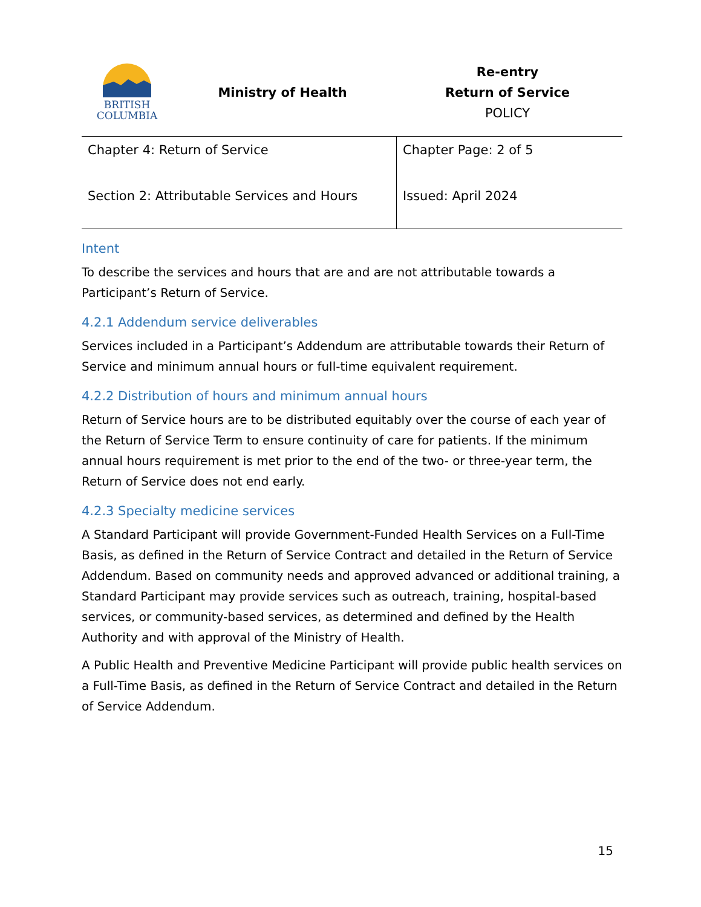BRITISH
COLUMBIA
Ministry of Health
Re-entry
Return of Service
POLICY
| Chapter 4: Return of Service | Chapter Page: 2 of 5 |
| Section 2: Attributable Services and Hours | Issued: April 2024 |
Intent
To describe the services and hours that are and are not attributable towards a Participant’s Return of Service.
4.2.1 Addendum service deliverables
Services included in a Participant’s Addendum are attributable towards their Return of Service and minimum annual hours or full-time equivalent requirement.
4.2.2 Distribution of hours and minimum annual hours
Return of Service hours are to be distributed equitably over the course of each year of the Return of Service Term to ensure continuity of care for patients. If the minimum annual hours requirement is met prior to the end of the two- or three-year term, the Return of Service does not end early.
4.2.3 Specialty medicine services
A Standard Participant will provide Government-Funded Health Services on a Full-Time Basis, as defined in the Return of Service Contract and detailed in the Return of Service Addendum. Based on community needs and approved advanced or additional training, a Standard Participant may provide services such as outreach, training, hospital-based services, or community-based services, as determined and defined by the Health Authority and with approval of the Ministry of Health.
A Public Health and Preventive Medicine Participant will provide public health services on a Full-Time Basis, as defined in the Return of Service Contract and detailed in the Return of Service Addendum.
15